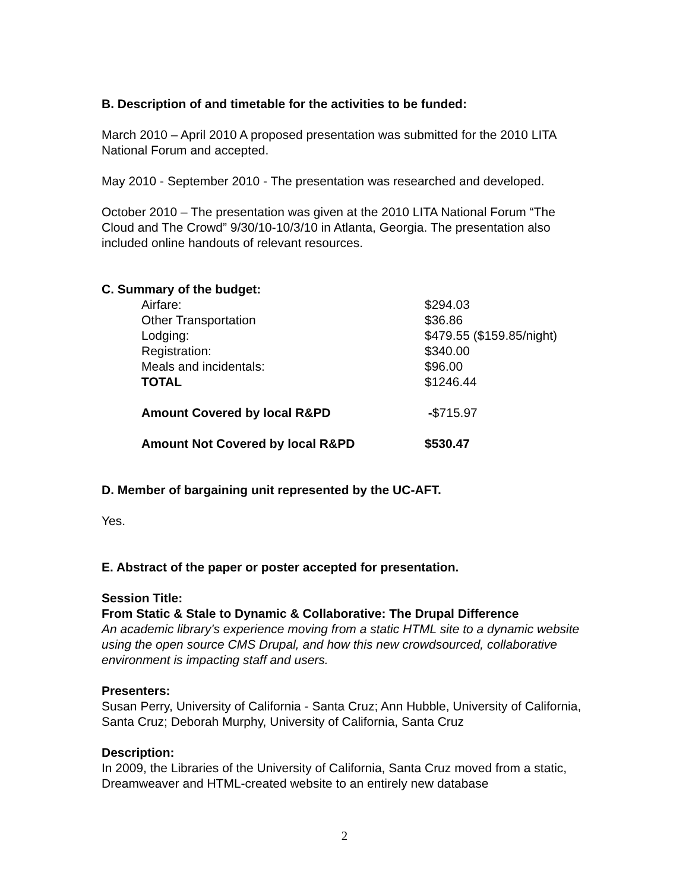B. Description of and timetable for the activities to be funded:
March 2010 – April 2010 A proposed presentation was submitted for the 2010 LITA National Forum and accepted.
May 2010 - September 2010 - The presentation was researched and developed.
October 2010 – The presentation was given at the 2010 LITA National Forum “The Cloud and The Crowd” 9/30/10-10/3/10 in Atlanta, Georgia. The presentation also included online handouts of relevant resources.
C. Summary of the budget:
| Airfare: | $294.03 |
| Other Transportation | $36.86 |
| Lodging: | $479.55 ($159.85/night) |
| Registration: | $340.00 |
| Meals and incidentals: | $96.00 |
| TOTAL | $1246.44 |
| Amount Covered by local R&PD | - $715.97 |
| Amount Not Covered by local R&PD | $530.47 |
D. Member of bargaining unit represented by the UC-AFT.
Yes.
E. Abstract of the paper or poster accepted for presentation.
Session Title:
From Static & Stale to Dynamic & Collaborative: The Drupal Difference
An academic library's experience moving from a static HTML site to a dynamic website using the open source CMS Drupal, and how this new crowdsourced, collaborative environment is impacting staff and users.
Presenters:
Susan Perry, University of California - Santa Cruz; Ann Hubble, University of California, Santa Cruz; Deborah Murphy, University of California, Santa Cruz
Description:
In 2009, the Libraries of the University of California, Santa Cruz moved from a static, Dreamweaver and HTML-created website to an entirely new database
2